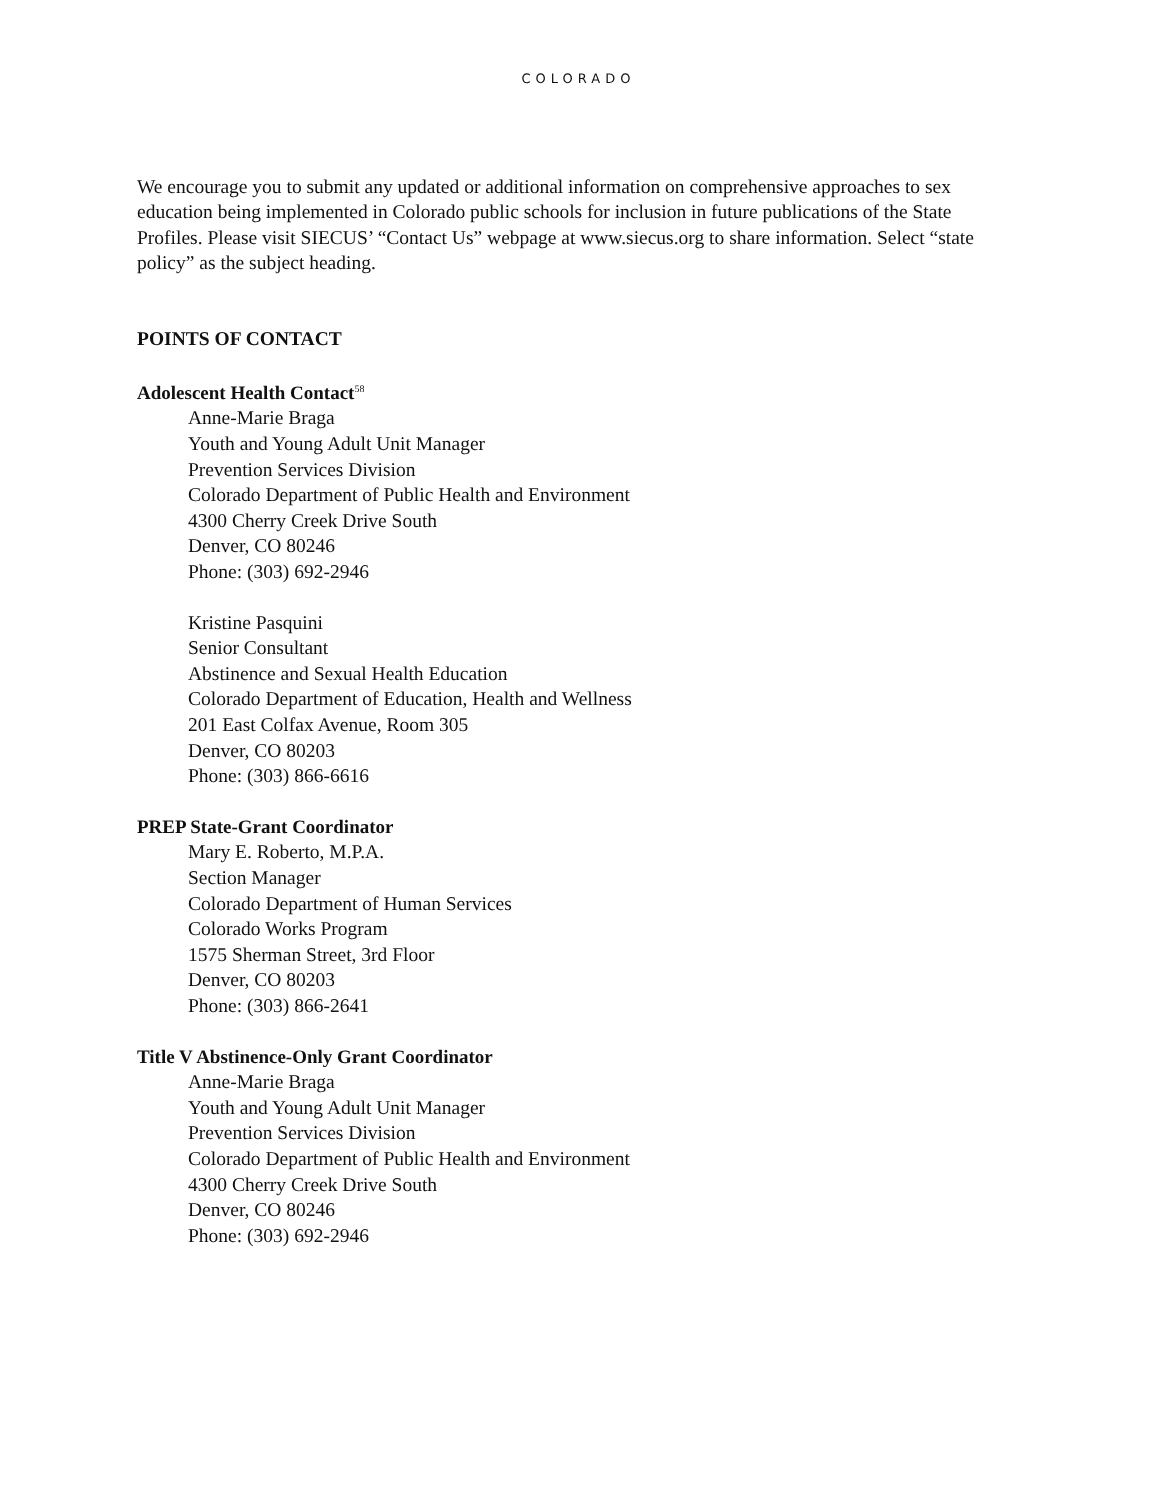COLORADO
We encourage you to submit any updated or additional information on comprehensive approaches to sex education being implemented in Colorado public schools for inclusion in future publications of the State Profiles. Please visit SIECUS’ “Contact Us” webpage at www.siecus.org to share information. Select “state policy” as the subject heading.
POINTS OF CONTACT
Adolescent Health Contact<sup>58</sup>
Anne-Marie Braga
Youth and Young Adult Unit Manager
Prevention Services Division
Colorado Department of Public Health and Environment
4300 Cherry Creek Drive South
Denver, CO 80246
Phone: (303) 692-2946
Kristine Pasquini
Senior Consultant
Abstinence and Sexual Health Education
Colorado Department of Education, Health and Wellness
201 East Colfax Avenue, Room 305
Denver, CO 80203
Phone: (303) 866-6616
PREP State-Grant Coordinator
Mary E. Roberto, M.P.A.
Section Manager
Colorado Department of Human Services
Colorado Works Program
1575 Sherman Street, 3rd Floor
Denver, CO 80203
Phone: (303) 866-2641
Title V Abstinence-Only Grant Coordinator
Anne-Marie Braga
Youth and Young Adult Unit Manager
Prevention Services Division
Colorado Department of Public Health and Environment
4300 Cherry Creek Drive South
Denver, CO 80246
Phone: (303) 692-2946